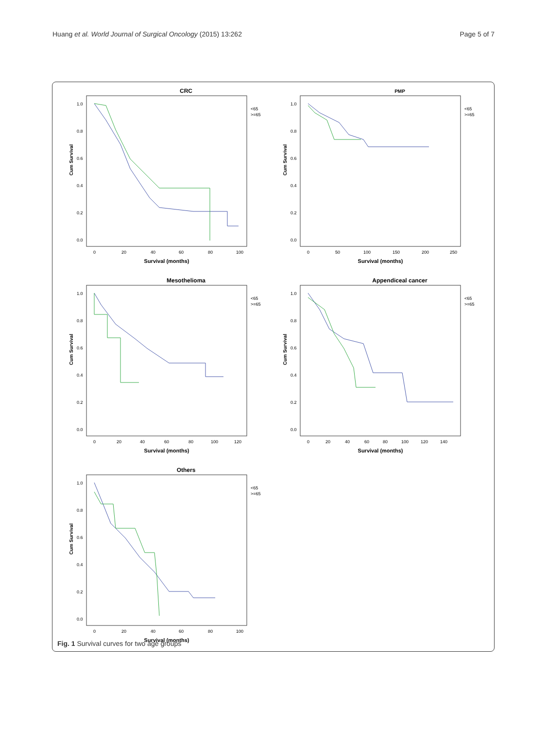Huang et al. World Journal of Surgical Oncology (2015) 13:262 Page 5 of 7
CRC
Cum Survival
1.0
0.8
0.6
0.4
0.2
0.0
0
20
40
60
80
100
Survival (months)
<65
>=65
PMP
Cum Survival
1.0
0.8
0.6
0.4
0.2
0.0
0
50
100
150
200
250
Survival (months)
<65
>=65
Mesothelioma
Cum Survival
1.0
0.8
0.6
0.4
0.2
0.0
0
20
40
60
80
100
120
Survival (months)
<65
>=65
Appendiceal cancer
Cum Survival
1.0
0.8
0.6
0.4
0.2
0.0
0
20
40
60
80
100
120
140
Survival (months)
<65
>=65
Others
Cum Survival
1.0
0.8
0.6
0.4
0.2
0.0
0
20
40
60
80
100
Survival (months)
<65
>=65
Fig. 1 Survival curves for two age groups